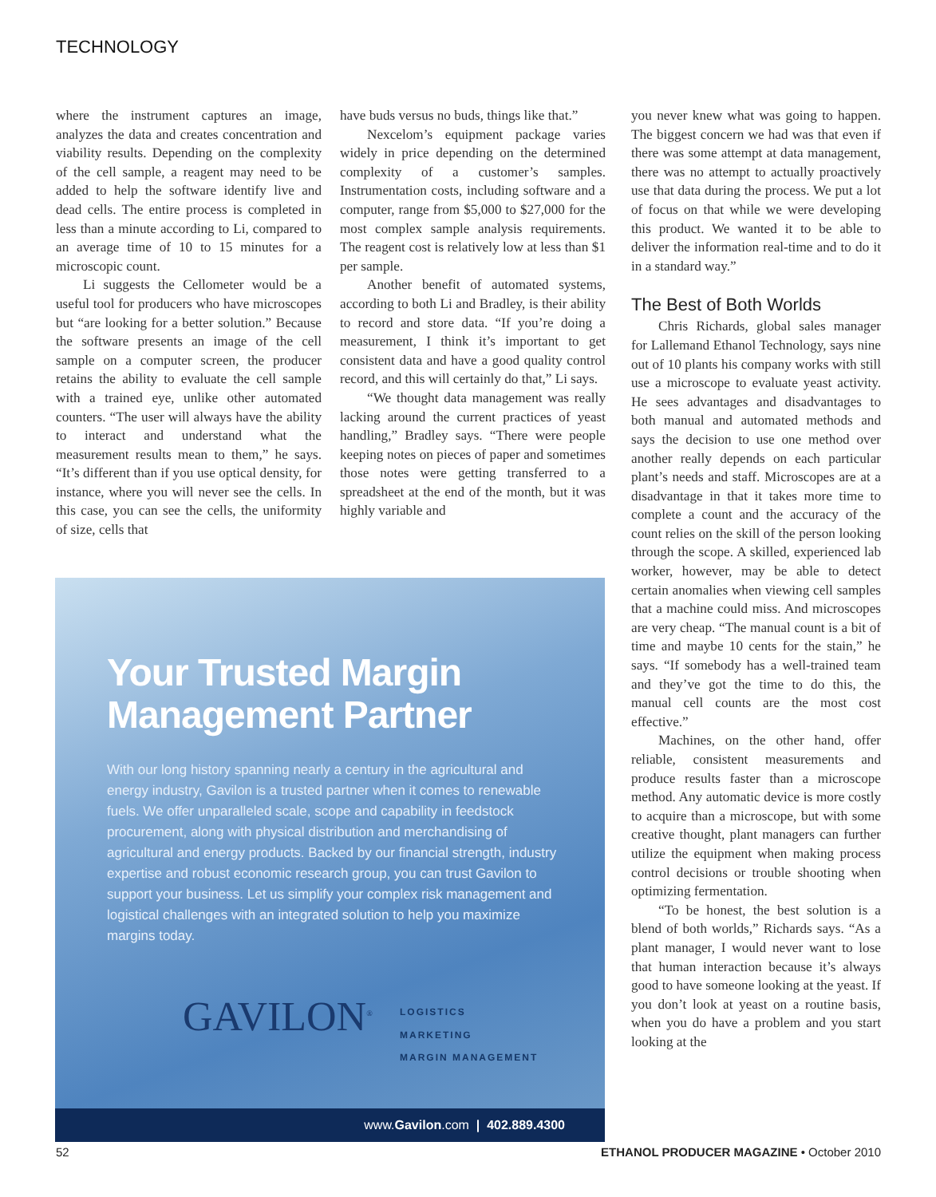TECHNOLOGY
where the instrument captures an image, analyzes the data and creates concentration and viability results. Depending on the complexity of the cell sample, a reagent may need to be added to help the software identify live and dead cells. The entire process is completed in less than a minute according to Li, compared to an average time of 10 to 15 minutes for a microscopic count.
Li suggests the Cellometer would be a useful tool for producers who have microscopes but “are looking for a better solution.” Because the software presents an image of the cell sample on a computer screen, the producer retains the ability to evaluate the cell sample with a trained eye, unlike other automated counters. “The user will always have the ability to interact and understand what the measurement results mean to them,” he says. “It’s different than if you use optical density, for instance, where you will never see the cells. In this case, you can see the cells, the uniformity of size, cells that
have buds versus no buds, things like that.”
Nexcelom’s equipment package varies widely in price depending on the determined complexity of a customer’s samples. Instrumentation costs, including software and a computer, range from $5,000 to $27,000 for the most complex sample analysis requirements. The reagent cost is relatively low at less than $1 per sample.
Another benefit of automated systems, according to both Li and Bradley, is their ability to record and store data. “If you’re doing a measurement, I think it’s important to get consistent data and have a good quality control record, and this will certainly do that,” Li says.
“We thought data management was really lacking around the current practices of yeast handling,” Bradley says. “There were people keeping notes on pieces of paper and sometimes those notes were getting transferred to a spreadsheet at the end of the month, but it was highly variable and
you never knew what was going to happen. The biggest concern we had was that even if there was some attempt at data management, there was no attempt to actually proactively use that data during the process. We put a lot of focus on that while we were developing this product. We wanted it to be able to deliver the information real-time and to do it in a standard way.”
The Best of Both Worlds
Chris Richards, global sales manager for Lallemand Ethanol Technology, says nine out of 10 plants his company works with still use a microscope to evaluate yeast activity. He sees advantages and disadvantages to both manual and automated methods and says the decision to use one method over another really depends on each particular plant’s needs and staff. Microscopes are at a disadvantage in that it takes more time to complete a count and the accuracy of the count relies on the skill of the person looking through the scope. A skilled, experienced lab worker, however, may be able to detect certain anomalies when viewing cell samples that a machine could miss. And microscopes are very cheap. “The manual count is a bit of time and maybe 10 cents for the stain,” he says. “If somebody has a well-trained team and they’ve got the time to do this, the manual cell counts are the most cost effective.”
Machines, on the other hand, offer reliable, consistent measurements and produce results faster than a microscope method. Any automatic device is more costly to acquire than a microscope, but with some creative thought, plant managers can further utilize the equipment when making process control decisions or trouble shooting when optimizing fermentation.
“To be honest, the best solution is a blend of both worlds,” Richards says. “As a plant manager, I would never want to lose that human interaction because it’s always good to have someone looking at the yeast. If you don’t look at yeast on a routine basis, when you do have a problem and you start looking at the
Your Trusted Margin
Management Partner
With our long history spanning nearly a century in the agricultural and energy industry, Gavilon is a trusted partner when it comes to renewable fuels. We offer unparalleled scale, scope and capability in feedstock procurement, along with physical distribution and merchandising of agricultural and energy products. Backed by our financial strength, industry expertise and robust economic research group, you can trust Gavilon to support your business. Let us simplify your complex risk management and logistical challenges with an integrated solution to help you maximize margins today.
GAVILON<sup>®</sup>
LOGISTICS
MARKETING
MARGIN MANAGEMENT
www.Gavilon.com | 402.889.4300
52
ETHANOL PRODUCER MAGAZINE • October 2010